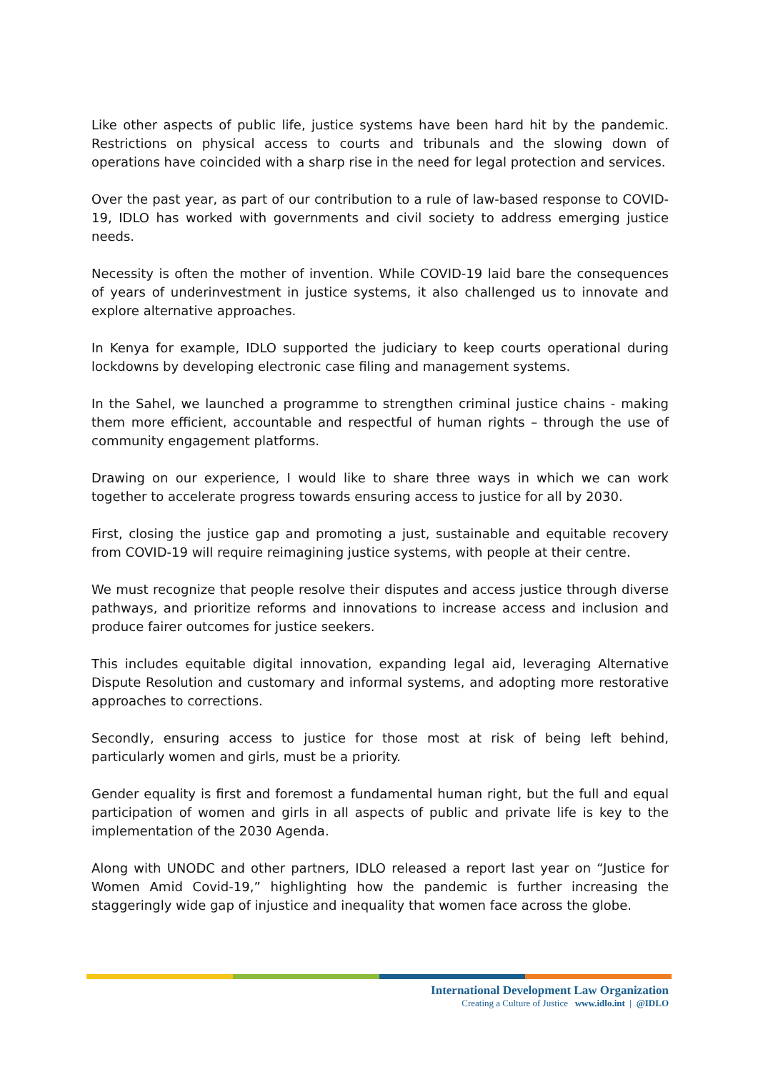Like other aspects of public life, justice systems have been hard hit by the pandemic. Restrictions on physical access to courts and tribunals and the slowing down of operations have coincided with a sharp rise in the need for legal protection and services.
Over the past year, as part of our contribution to a rule of law-based response to COVID-19, IDLO has worked with governments and civil society to address emerging justice needs.
Necessity is often the mother of invention. While COVID-19 laid bare the consequences of years of underinvestment in justice systems, it also challenged us to innovate and explore alternative approaches.
In Kenya for example, IDLO supported the judiciary to keep courts operational during lockdowns by developing electronic case filing and management systems.
In the Sahel, we launched a programme to strengthen criminal justice chains - making them more efficient, accountable and respectful of human rights – through the use of community engagement platforms.
Drawing on our experience, I would like to share three ways in which we can work together to accelerate progress towards ensuring access to justice for all by 2030.
First, closing the justice gap and promoting a just, sustainable and equitable recovery from COVID-19 will require reimagining justice systems, with people at their centre.
We must recognize that people resolve their disputes and access justice through diverse pathways, and prioritize reforms and innovations to increase access and inclusion and produce fairer outcomes for justice seekers.
This includes equitable digital innovation, expanding legal aid, leveraging Alternative Dispute Resolution and customary and informal systems, and adopting more restorative approaches to corrections.
Secondly, ensuring access to justice for those most at risk of being left behind, particularly women and girls, must be a priority.
Gender equality is first and foremost a fundamental human right, but the full and equal participation of women and girls in all aspects of public and private life is key to the implementation of the 2030 Agenda.
Along with UNODC and other partners, IDLO released a report last year on “Justice for Women Amid Covid-19,” highlighting how the pandemic is further increasing the staggeringly wide gap of injustice and inequality that women face across the globe.
International Development Law Organization
Creating a Culture of Justice www.idlo.int | @IDLO